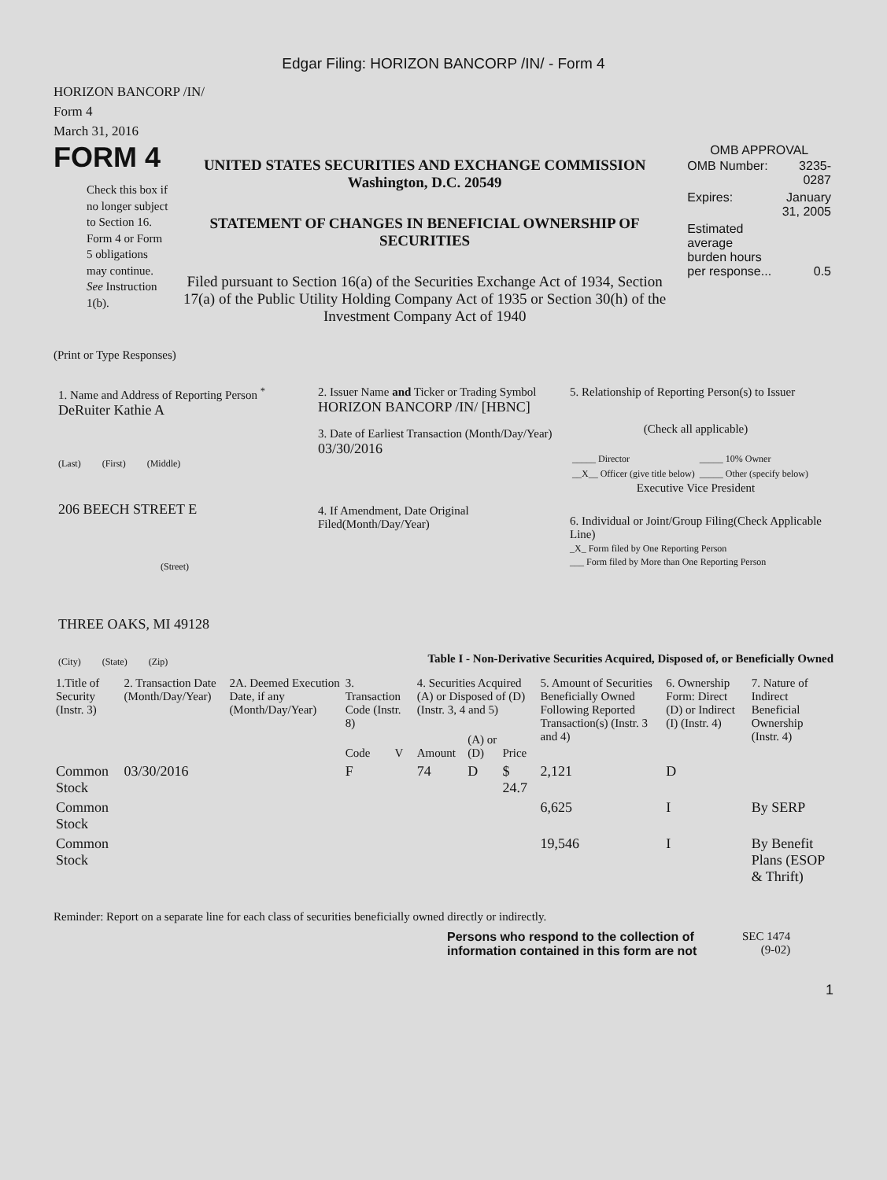Edgar Filing: HORIZON BANCORP /IN/ - Form 4
HORIZON BANCORP /IN/
Form 4
March 31, 2016
FORM 4
Check this box if no longer subject to Section 16. Form 4 or Form 5 obligations may continue. See Instruction 1(b).
UNITED STATES SECURITIES AND EXCHANGE COMMISSION
Washington, D.C. 20549
STATEMENT OF CHANGES IN BENEFICIAL OWNERSHIP OF SECURITIES
Filed pursuant to Section 16(a) of the Securities Exchange Act of 1934, Section 17(a) of the Public Utility Holding Company Act of 1935 or Section 30(h) of the Investment Company Act of 1940
OMB APPROVAL
| OMB Number: | 3235-0287 |
| Expires: | January 31, 2005 |
| Estimated average burden hours per response... | 0.5 |
(Print or Type Responses)
1. Name and Address of Reporting Person <sup>*</sup>
DeRuiter Kathie A
(Last) (First) (Middle)
206 BEECH STREET E
(Street)
THREE OAKS, MI 49128
(City) (State) (Zip)
2. Issuer Name and Ticker or Trading Symbol
HORIZON BANCORP /IN/ [HBNC]
3. Date of Earliest Transaction (Month/Day/Year)
03/30/2016
4. If Amendment, Date Original Filed(Month/Day/Year)
5. Relationship of Reporting Person(s) to Issuer
(Check all applicable)
| _____ Director | _____ 10% Owner |
| __X__ Officer (give title below) | _____ Other (specify below) |
Executive Vice President
6. Individual or Joint/Group Filing(Check Applicable Line)
_X_ Form filed by One Reporting Person
___ Form filed by More than One Reporting Person
Table I - Non-Derivative Securities Acquired, Disposed of, or Beneficially Owned
| 1.Title of Security (Instr. 3) | 2. Transaction Date (Month/Day/Year) | 2A. Deemed Execution Date, if any (Month/Day/Year) | 3. Transaction Code (Instr. 8) | | 4. Securities Acquired (A) or Disposed of (D) (Instr. 3, 4 and 5) | | | 5. Amount of Securities Beneficially Owned Following Reported Transaction(s) (Instr. 3 and 4) | 6. Ownership Form: Direct (D) or Indirect (I) (Instr. 4) | 7. Nature of Indirect Beneficial Ownership (Instr. 4) |
| --- | --- | --- | --- | --- | --- | --- | --- | --- | --- | --- |
| | | | Code | V | Amount | (A) or (D) | Price | | | |
| Common Stock | 03/30/2016 | | F | | 74 | D | $ 24.7 | 2,121 | D | |
| Common Stock | | | | | | | | 6,625 | I | By SERP |
| Common Stock | | | | | | | | 19,546 | I | By Benefit Plans (ESOP & Thrift) |
Reminder: Report on a separate line for each class of securities beneficially owned directly or indirectly.
Persons who respond to the collection of information contained in this form are not
SEC 1474
(9-02)
1